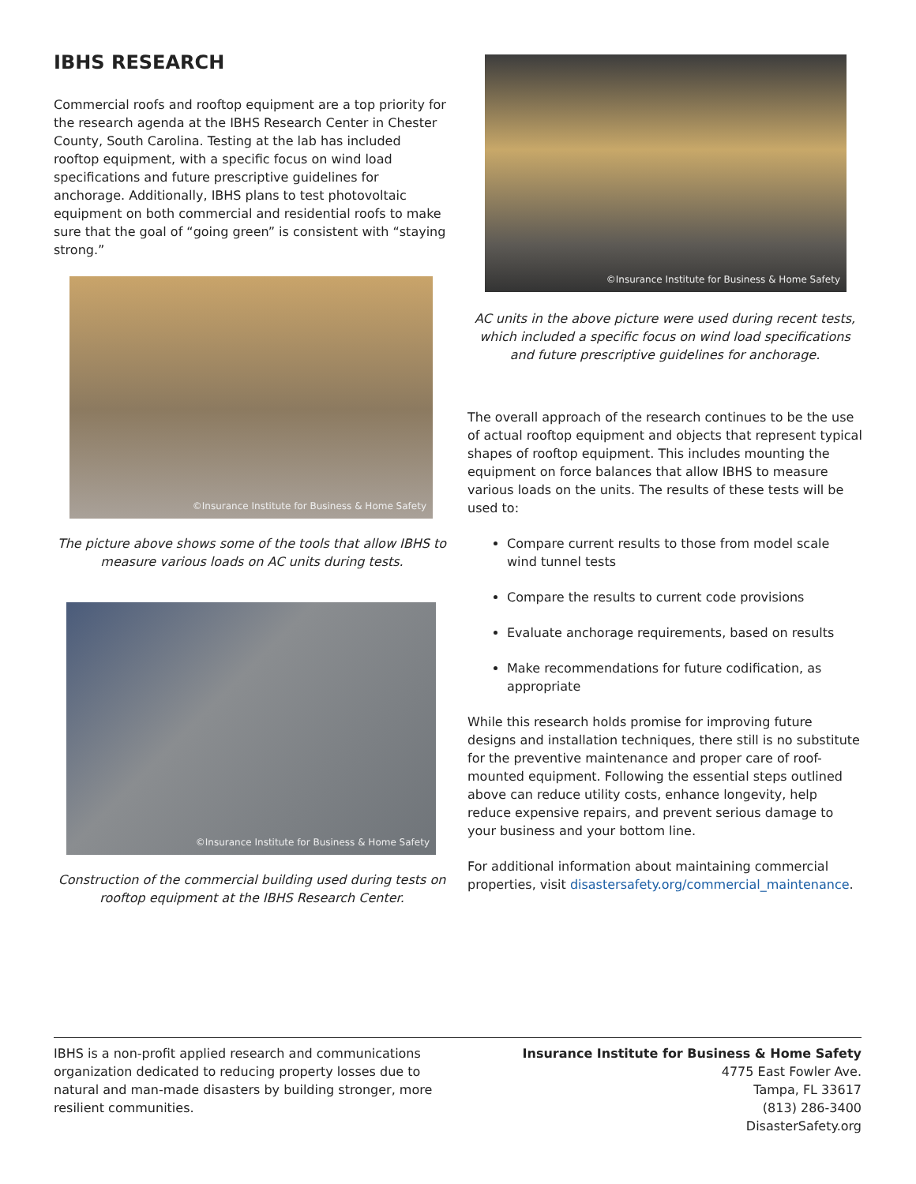IBHS RESEARCH
Commercial roofs and rooftop equipment are a top priority for the research agenda at the IBHS Research Center in Chester County, South Carolina. Testing at the lab has included rooftop equipment, with a specific focus on wind load specifications and future prescriptive guidelines for anchorage. Additionally, IBHS plans to test photovoltaic equipment on both commercial and residential roofs to make sure that the goal of “going green” is consistent with “staying strong.”
©Insurance Institute for Business & Home Safety
The picture above shows some of the tools that allow IBHS to measure various loads on AC units during tests.
©Insurance Institute for Business & Home Safety
Construction of the commercial building used during tests on rooftop equipment at the IBHS Research Center.
©Insurance Institute for Business & Home Safety
AC units in the above picture were used during recent tests, which included a specific focus on wind load specifications and future prescriptive guidelines for anchorage.
The overall approach of the research continues to be the use of actual rooftop equipment and objects that represent typical shapes of rooftop equipment. This includes mounting the equipment on force balances that allow IBHS to measure various loads on the units. The results of these tests will be used to:
Compare current results to those from model scale wind tunnel tests
Compare the results to current code provisions
Evaluate anchorage requirements, based on results
Make recommendations for future codification, as appropriate
While this research holds promise for improving future designs and installation techniques, there still is no substitute for the preventive maintenance and proper care of roof-mounted equipment. Following the essential steps outlined above can reduce utility costs, enhance longevity, help reduce expensive repairs, and prevent serious damage to your business and your bottom line.
For additional information about maintaining commercial properties, visit disastersafety.org/commercial_maintenance.
IBHS is a non-profit applied research and communications organization dedicated to reducing property losses due to natural and man-made disasters by building stronger, more resilient communities.
Insurance Institute for Business & Home Safety
4775 East Fowler Ave.
Tampa, FL 33617
(813) 286-3400
DisasterSafety.org